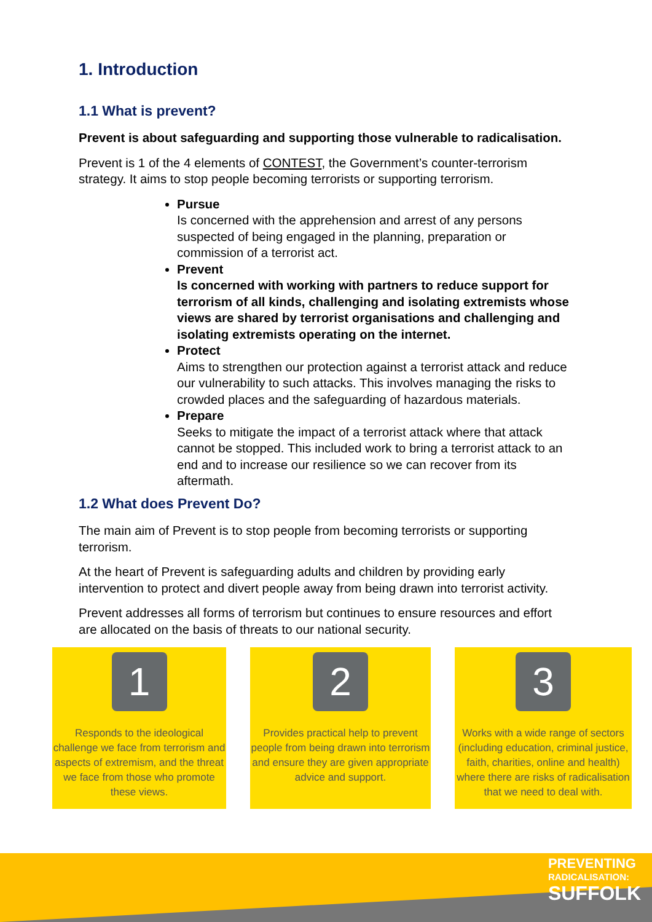1. Introduction
1.1 What is prevent?
Prevent is about safeguarding and supporting those vulnerable to radicalisation.
Prevent is 1 of the 4 elements of CONTEST, the Government’s counter-terrorism strategy. It aims to stop people becoming terrorists or supporting terrorism.
Pursue
Is concerned with the apprehension and arrest of any persons suspected of being engaged in the planning, preparation or commission of a terrorist act.
Prevent
Is concerned with working with partners to reduce support for terrorism of all kinds, challenging and isolating extremists whose views are shared by terrorist organisations and challenging and isolating extremists operating on the internet.
Protect
Aims to strengthen our protection against a terrorist attack and reduce our vulnerability to such attacks. This involves managing the risks to crowded places and the safeguarding of hazardous materials.
Prepare
Seeks to mitigate the impact of a terrorist attack where that attack cannot be stopped. This included work to bring a terrorist attack to an end and to increase our resilience so we can recover from its aftermath.
1.2 What does Prevent Do?
The main aim of Prevent is to stop people from becoming terrorists or supporting terrorism.
At the heart of Prevent is safeguarding adults and children by providing early intervention to protect and divert people away from being drawn into terrorist activity.
Prevent addresses all forms of terrorism but continues to ensure resources and effort are allocated on the basis of threats to our national security.
1
Responds to the ideological challenge we face from terrorism and aspects of extremism, and the threat we face from those who promote these views.
2
Provides practical help to prevent people from being drawn into terrorism and ensure they are given appropriate advice and support.
3
Works with a wide range of sectors (including education, criminal justice, faith, charities, online and health) where there are risks of radicalisation that we need to deal with.
PREVENTING
RADICALISATION:
SUFFOLK